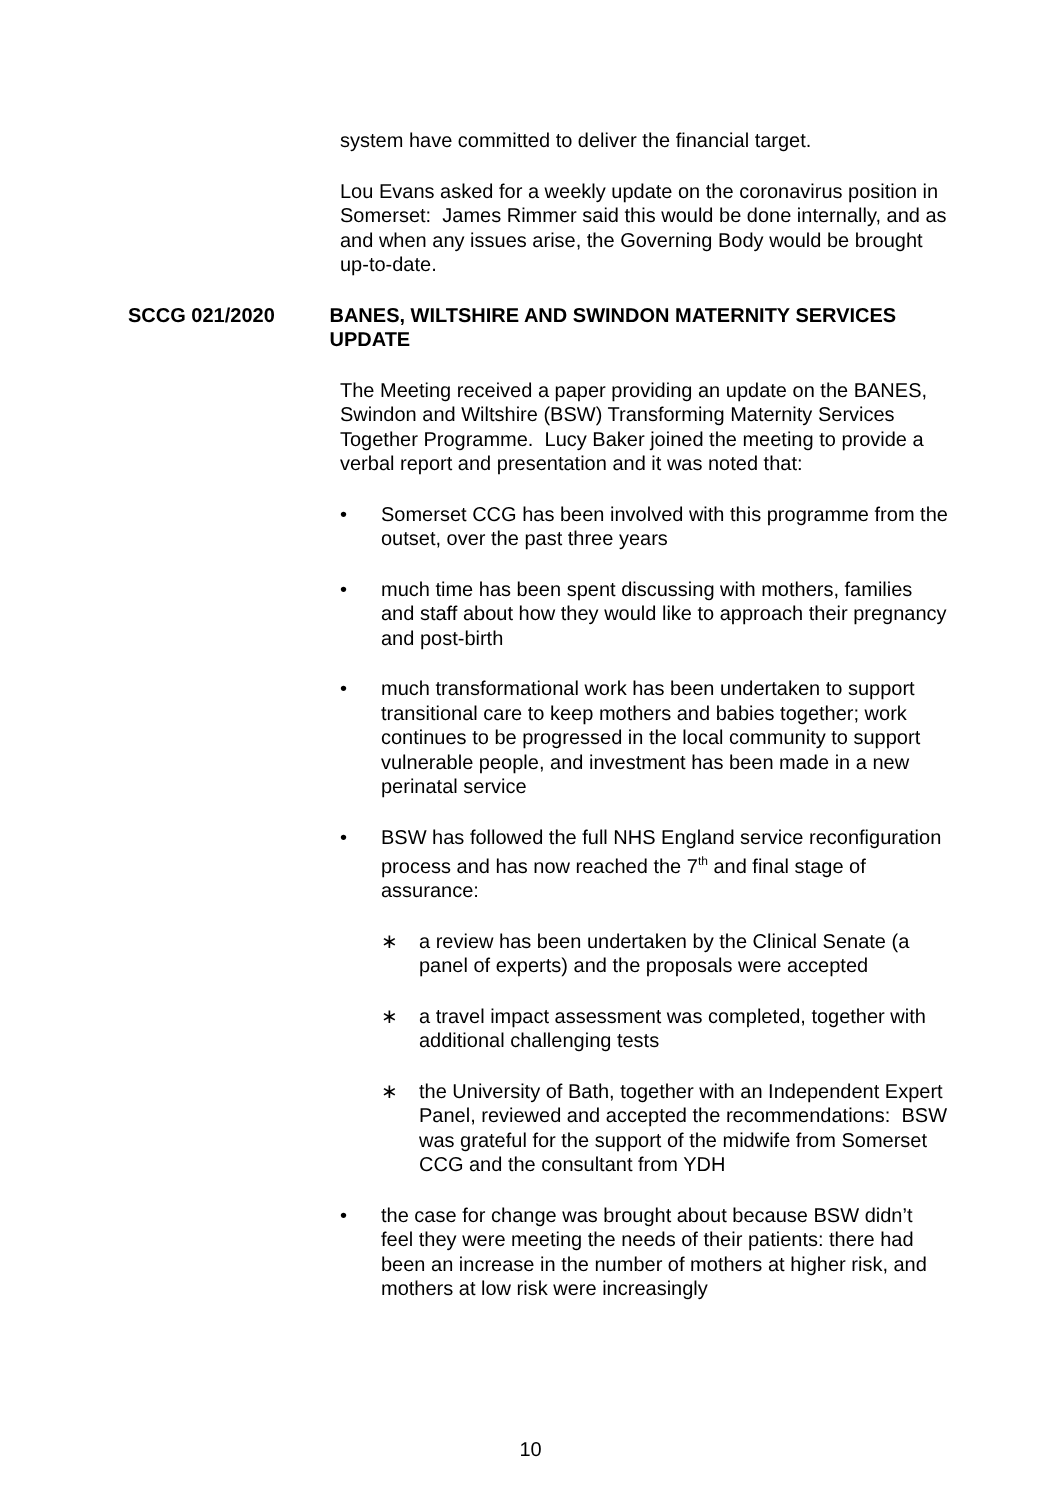system have committed to deliver the financial target.
Lou Evans asked for a weekly update on the coronavirus position in Somerset: James Rimmer said this would be done internally, and as and when any issues arise, the Governing Body would be brought up-to-date.
SCCG 021/2020 BANES, WILTSHIRE AND SWINDON MATERNITY SERVICES UPDATE
The Meeting received a paper providing an update on the BANES, Swindon and Wiltshire (BSW) Transforming Maternity Services Together Programme. Lucy Baker joined the meeting to provide a verbal report and presentation and it was noted that:
• Somerset CCG has been involved with this programme from the outset, over the past three years
• much time has been spent discussing with mothers, families and staff about how they would like to approach their pregnancy and post-birth
• much transformational work has been undertaken to support transitional care to keep mothers and babies together; work continues to be progressed in the local community to support vulnerable people, and investment has been made in a new perinatal service
• BSW has followed the full NHS England service reconfiguration process and has now reached the 7<sup>th</sup> and final stage of assurance:
∗ a review has been undertaken by the Clinical Senate (a panel of experts) and the proposals were accepted
∗ a travel impact assessment was completed, together with additional challenging tests
∗ the University of Bath, together with an Independent Expert Panel, reviewed and accepted the recommendations: BSW was grateful for the support of the midwife from Somerset CCG and the consultant from YDH
• the case for change was brought about because BSW didn’t feel they were meeting the needs of their patients: there had been an increase in the number of mothers at higher risk, and mothers at low risk were increasingly
10